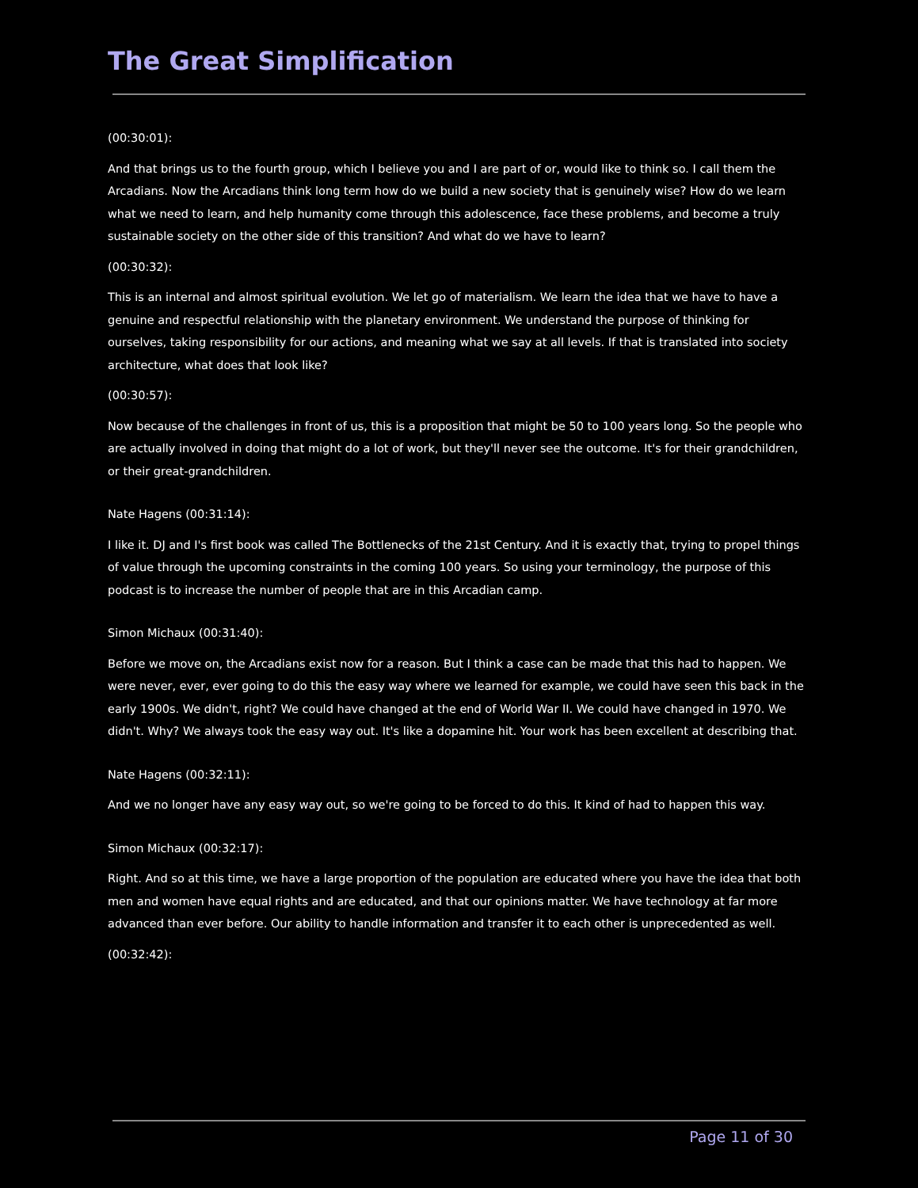The Great Simplification
(00:30:01):
And that brings us to the fourth group, which I believe you and I are part of or, would like to think so. I call them the Arcadians. Now the Arcadians think long term how do we build a new society that is genuinely wise? How do we learn what we need to learn, and help humanity come through this adolescence, face these problems, and become a truly sustainable society on the other side of this transition? And what do we have to learn?
(00:30:32):
This is an internal and almost spiritual evolution. We let go of materialism. We learn the idea that we have to have a genuine and respectful relationship with the planetary environment. We understand the purpose of thinking for ourselves, taking responsibility for our actions, and meaning what we say at all levels. If that is translated into society architecture, what does that look like?
(00:30:57):
Now because of the challenges in front of us, this is a proposition that might be 50 to 100 years long. So the people who are actually involved in doing that might do a lot of work, but they'll never see the outcome. It's for their grandchildren, or their great-grandchildren.
Nate Hagens (00:31:14):
I like it. DJ and I's first book was called The Bottlenecks of the 21st Century. And it is exactly that, trying to propel things of value through the upcoming constraints in the coming 100 years. So using your terminology, the purpose of this podcast is to increase the number of people that are in this Arcadian camp.
Simon Michaux (00:31:40):
Before we move on, the Arcadians exist now for a reason. But I think a case can be made that this had to happen. We were never, ever, ever going to do this the easy way where we learned for example, we could have seen this back in the early 1900s. We didn't, right? We could have changed at the end of World War II. We could have changed in 1970. We didn't. Why? We always took the easy way out. It's like a dopamine hit. Your work has been excellent at describing that.
Nate Hagens (00:32:11):
And we no longer have any easy way out, so we're going to be forced to do this. It kind of had to happen this way.
Simon Michaux (00:32:17):
Right. And so at this time, we have a large proportion of the population are educated where you have the idea that both men and women have equal rights and are educated, and that our opinions matter. We have technology at far more advanced than ever before. Our ability to handle information and transfer it to each other is unprecedented as well.
(00:32:42):
Page 11 of 30